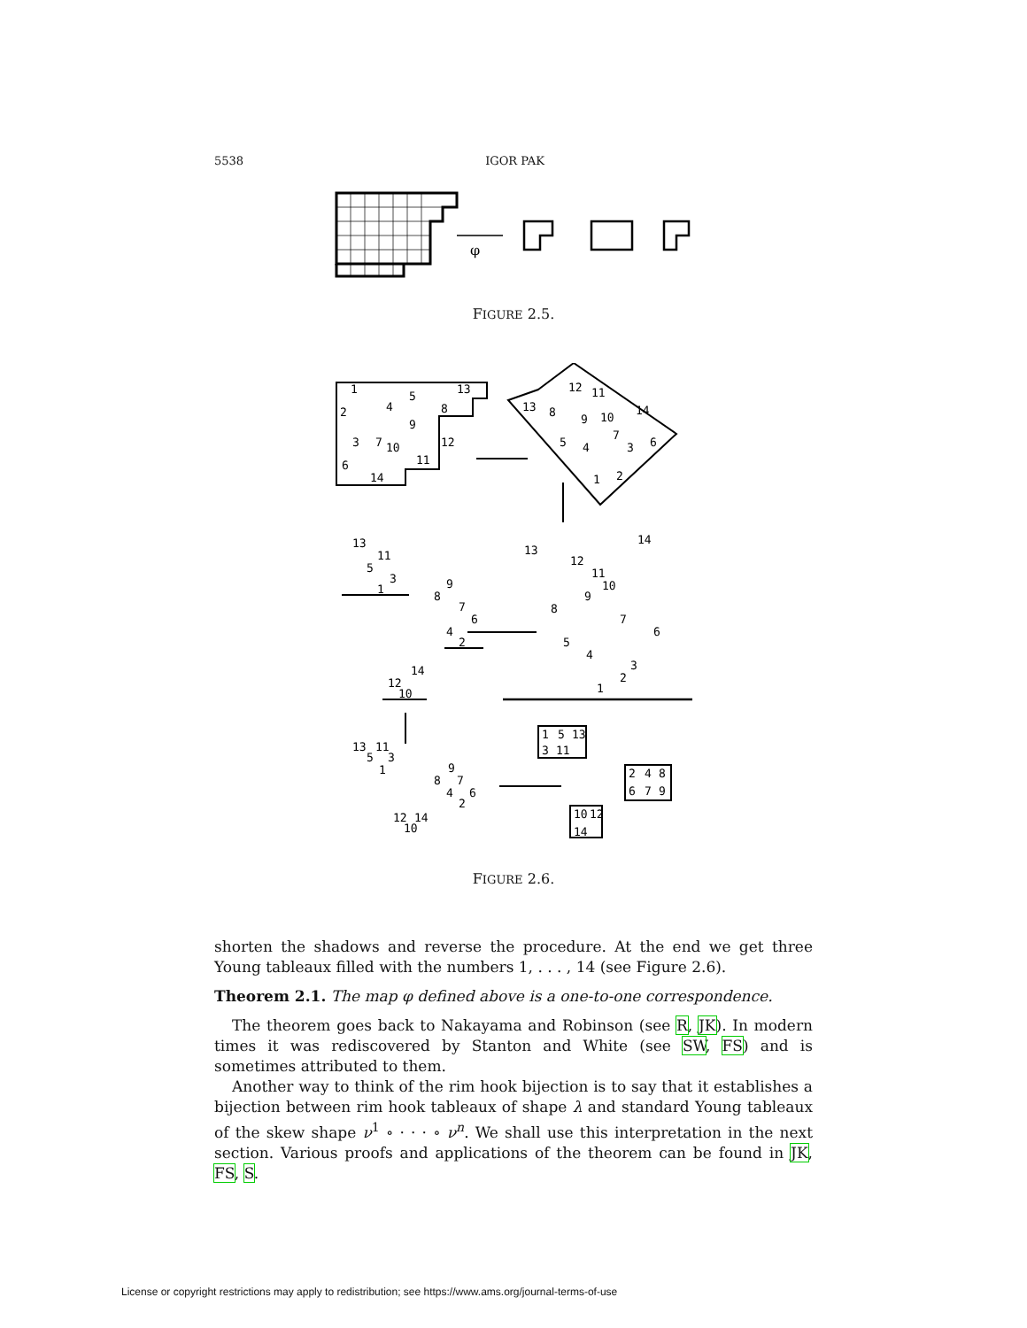5538 IGOR PAK
φ
FIGURE 2.5.
1
5
13
2
4
8
9
3
7
10
12
11
6
14
12
11
13
8
9
10
14
5
4
7
3
6
1
2
13
12
11
10
9
8
7
6
5
4
3
2
1
14
13
11
5
3
1
9
8
7
6
4
2
14
12
10
13
11
5
3
1
9
8
7
4
6
2
12
14
10
1
5
13
3
11
2
4
8
6
7
9
10
12
14
FIGURE 2.6.
shorten the shadows and reverse the procedure. At the end we get three Young tableaux filled with the numbers 1, . . . , 14 (see Figure 2.6).
Theorem 2.1. The map φ defined above is a one-to-one correspondence.
The theorem goes back to Nakayama and Robinson (see R, JK). In modern times it was rediscovered by Stanton and White (see SW, FS) and is sometimes attributed to them.
Another way to think of the rim hook bijection is to say that it establishes a bijection between rim hook tableaux of shape λ and standard Young tableaux of the skew shape ν<sup>1</sup> ∘ · · · ∘ ν<sup>n</sup>. We shall use this interpretation in the next section. Various proofs and applications of the theorem can be found in JK, FS, S.
License or copyright restrictions may apply to redistribution; see https://www.ams.org/journal-terms-of-use